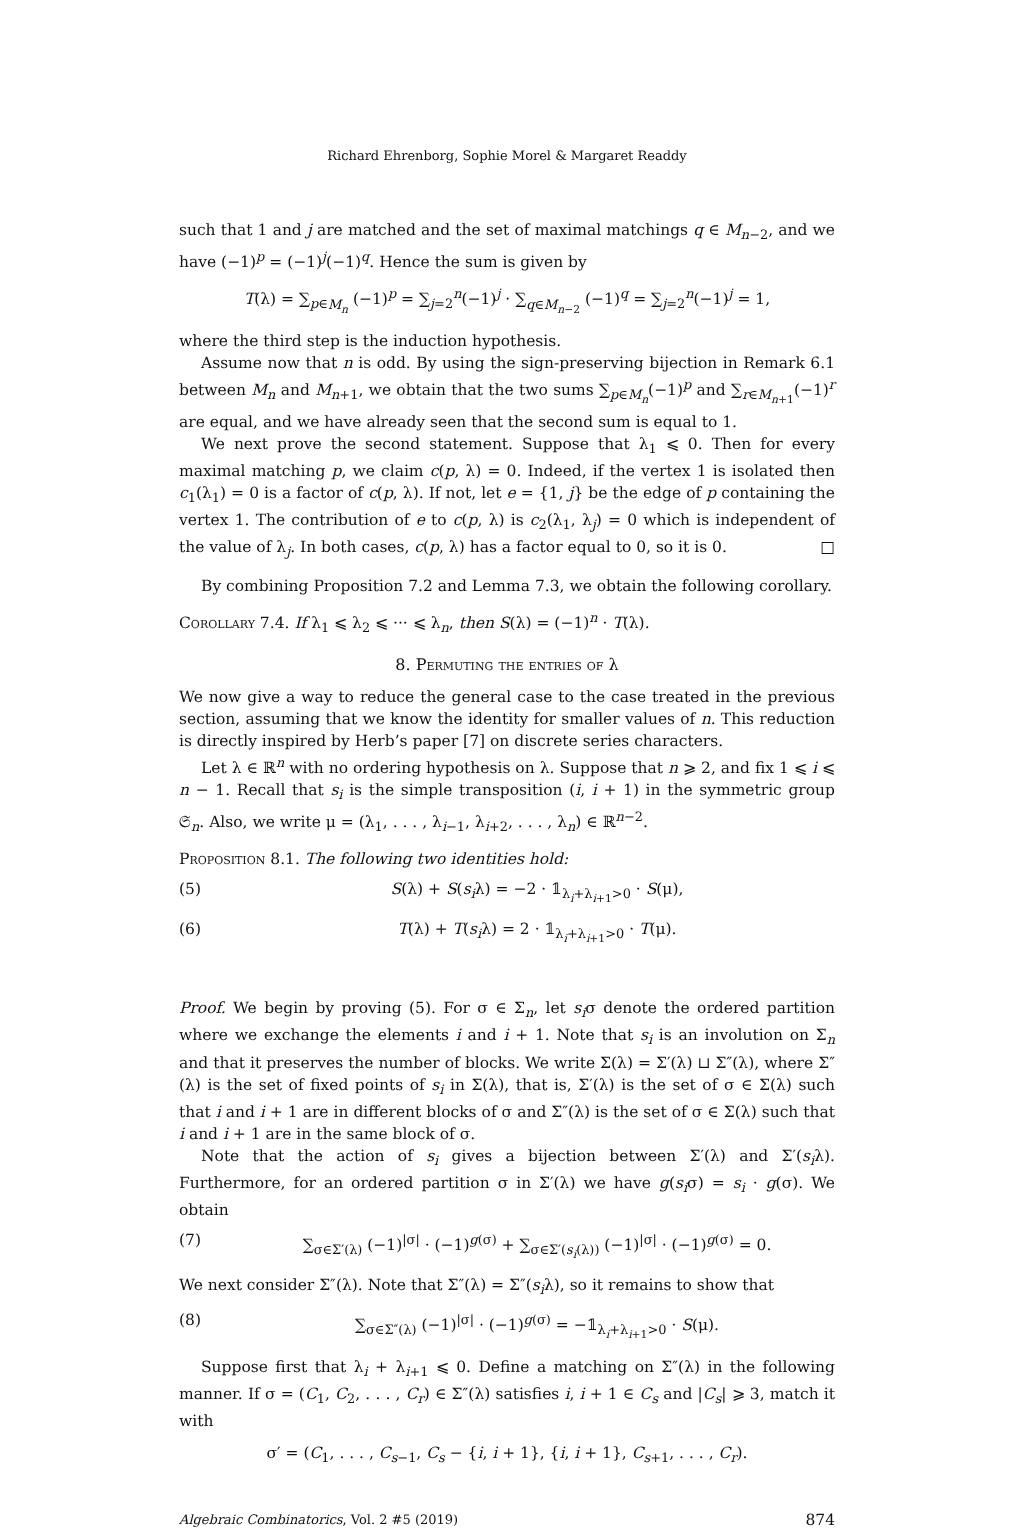Richard Ehrenborg, Sophie Morel & Margaret Readdy
such that 1 and j are matched and the set of maximal matchings q ∈ M<sub>n−2</sub>, and we have (−1)<sup>p</sup> = (−1)<sup>j</sup>(−1)<sup>q</sup>. Hence the sum is given by
T(λ) = ∑<sub>p∈M<sub>n</sub></sub> (−1)<sup>p</sup> = ∑<sub>j=2</sub><sup>n</sup>(−1)<sup>j</sup> · ∑<sub>q∈M<sub>n−2</sub></sub> (−1)<sup>q</sup> = ∑<sub>j=2</sub><sup>n</sup>(−1)<sup>j</sup> = 1,
where the third step is the induction hypothesis.
Assume now that n is odd. By using the sign-preserving bijection in Remark 6.1 between M<sub>n</sub> and M<sub>n+1</sub>, we obtain that the two sums ∑<sub>p∈M<sub>n</sub></sub>(−1)<sup>p</sup> and ∑<sub>r∈M<sub>n+1</sub></sub>(−1)<sup>r</sup> are equal, and we have already seen that the second sum is equal to 1.
We next prove the second statement. Suppose that λ<sub>1</sub> ⩽ 0. Then for every maximal matching p, we claim c(p, λ) = 0. Indeed, if the vertex 1 is isolated then c<sub>1</sub>(λ<sub>1</sub>) = 0 is a factor of c(p, λ). If not, let e = {1, j} be the edge of p containing the vertex 1. The contribution of e to c(p, λ) is c<sub>2</sub>(λ<sub>1</sub>, λ<sub>j</sub>) = 0 which is independent of the value of λ<sub>j</sub>. In both cases, c(p, λ) has a factor equal to 0, so it is 0. □
By combining Proposition 7.2 and Lemma 7.3, we obtain the following corollary.
Corollary 7.4. If λ<sub>1</sub> ⩽ λ<sub>2</sub> ⩽ ··· ⩽ λ<sub>n</sub>, then S(λ) = (−1)<sup>n</sup> · T(λ).
8. Permuting the entries of λ
We now give a way to reduce the general case to the case treated in the previous section, assuming that we know the identity for smaller values of n. This reduction is directly inspired by Herb’s paper [7] on discrete series characters.
Let λ ∈ ℝ<sup>n</sup> with no ordering hypothesis on λ. Suppose that n ⩾ 2, and fix 1 ⩽ i ⩽ n − 1. Recall that s<sub>i</sub> is the simple transposition (i, i + 1) in the symmetric group 𝔖<sub>n</sub>. Also, we write μ = (λ<sub>1</sub>, . . . , λ<sub>i−1</sub>, λ<sub>i+2</sub>, . . . , λ<sub>n</sub>) ∈ ℝ<sup>n−2</sup>.
Proposition 8.1. The following two identities hold:
(5) S(λ) + S(s<sub>i</sub>λ) = −2 · 𝟙<sub>λ<sub>i</sub>+λ<sub>i+1</sub>>0</sub> · S(μ),
(6) T(λ) + T(s<sub>i</sub>λ) = 2 · 𝟙<sub>λ<sub>i</sub>+λ<sub>i+1</sub>>0</sub> · T(μ).
Proof. We begin by proving (5). For σ ∈ Σ<sub>n</sub>, let s<sub>i</sub>σ denote the ordered partition where we exchange the elements i and i + 1. Note that s<sub>i</sub> is an involution on Σ<sub>n</sub> and that it preserves the number of blocks. We write Σ(λ) = Σ′(λ) ⊔ Σ″(λ), where Σ″(λ) is the set of fixed points of s<sub>i</sub> in Σ(λ), that is, Σ′(λ) is the set of σ ∈ Σ(λ) such that i and i + 1 are in different blocks of σ and Σ″(λ) is the set of σ ∈ Σ(λ) such that i and i + 1 are in the same block of σ.
Note that the action of s<sub>i</sub> gives a bijection between Σ′(λ) and Σ′(s<sub>i</sub>λ). Furthermore, for an ordered partition σ in Σ′(λ) we have g(s<sub>i</sub>σ) = s<sub>i</sub> · g(σ). We obtain
(7) ∑<sub>σ∈Σ′(λ)</sub> (−1)<sup>|σ|</sup> · (−1)<sup>g(σ)</sup> + ∑<sub>σ∈Σ′(s<sub>i</sub>(λ))</sub> (−1)<sup>|σ|</sup> · (−1)<sup>g(σ)</sup> = 0.
We next consider Σ″(λ). Note that Σ″(λ) = Σ″(s<sub>i</sub>λ), so it remains to show that
(8) ∑<sub>σ∈Σ″(λ)</sub> (−1)<sup>|σ|</sup> · (−1)<sup>g(σ)</sup> = −𝟙<sub>λ<sub>i</sub>+λ<sub>i+1</sub>>0</sub> · S(μ).
Suppose first that λ<sub>i</sub> + λ<sub>i+1</sub> ⩽ 0. Define a matching on Σ″(λ) in the following manner. If σ = (C<sub>1</sub>, C<sub>2</sub>, . . . , C<sub>r</sub>) ∈ Σ″(λ) satisfies i, i + 1 ∈ C<sub>s</sub> and |C<sub>s</sub>| ⩾ 3, match it with
σ′ = (C<sub>1</sub>, . . . , C<sub>s−1</sub>, C<sub>s</sub> − {i, i + 1}, {i, i + 1}, C<sub>s+1</sub>, . . . , C<sub>r</sub>).
Algebraic Combinatorics, Vol. 2 #5 (2019) 874